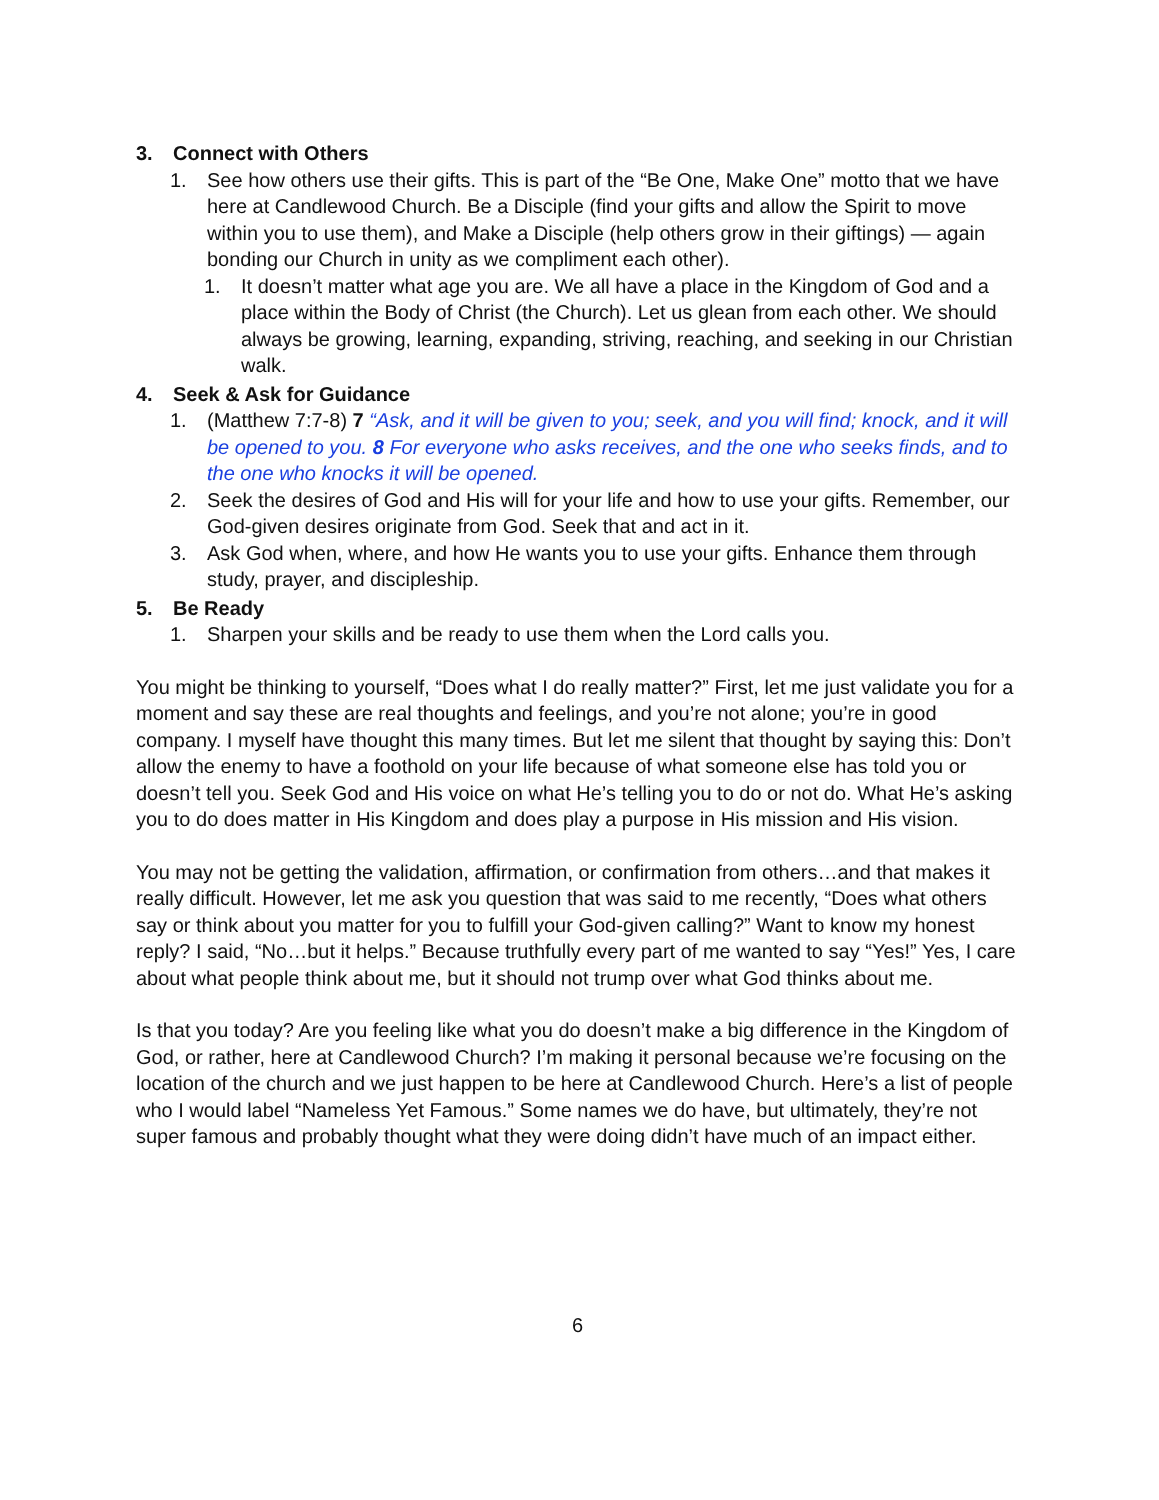3. Connect with Others
1. See how others use their gifts. This is part of the “Be One, Make One” motto that we have here at Candlewood Church. Be a Disciple (find your gifts and allow the Spirit to move within you to use them), and Make a Disciple (help others grow in their giftings) — again bonding our Church in unity as we compliment each other).
1. It doesn’t matter what age you are. We all have a place in the Kingdom of God and a place within the Body of Christ (the Church). Let us glean from each other. We should always be growing, learning, expanding, striving, reaching, and seeking in our Christian walk.
4. Seek & Ask for Guidance
1. (Matthew 7:7-8) 7 “Ask, and it will be given to you; seek, and you will find; knock, and it will be opened to you. 8 For everyone who asks receives, and the one who seeks finds, and to the one who knocks it will be opened.
2. Seek the desires of God and His will for your life and how to use your gifts. Remember, our God-given desires originate from God. Seek that and act in it.
3. Ask God when, where, and how He wants you to use your gifts. Enhance them through study, prayer, and discipleship.
5. Be Ready
1. Sharpen your skills and be ready to use them when the Lord calls you.
You might be thinking to yourself, “Does what I do really matter?” First, let me just validate you for a moment and say these are real thoughts and feelings, and you’re not alone; you’re in good company. I myself have thought this many times. But let me silent that thought by saying this: Don’t allow the enemy to have a foothold on your life because of what someone else has told you or doesn’t tell you. Seek God and His voice on what He’s telling you to do or not do. What He’s asking you to do does matter in His Kingdom and does play a purpose in His mission and His vision.
You may not be getting the validation, affirmation, or confirmation from others…and that makes it really difficult. However, let me ask you question that was said to me recently, “Does what others say or think about you matter for you to fulfill your God-given calling?” Want to know my honest reply? I said, “No…but it helps.” Because truthfully every part of me wanted to say “Yes!” Yes, I care about what people think about me, but it should not trump over what God thinks about me.
Is that you today? Are you feeling like what you do doesn’t make a big difference in the Kingdom of God, or rather, here at Candlewood Church? I’m making it personal because we’re focusing on the location of the church and we just happen to be here at Candlewood Church. Here’s a list of people who I would label “Nameless Yet Famous.” Some names we do have, but ultimately, they’re not super famous and probably thought what they were doing didn’t have much of an impact either.
6